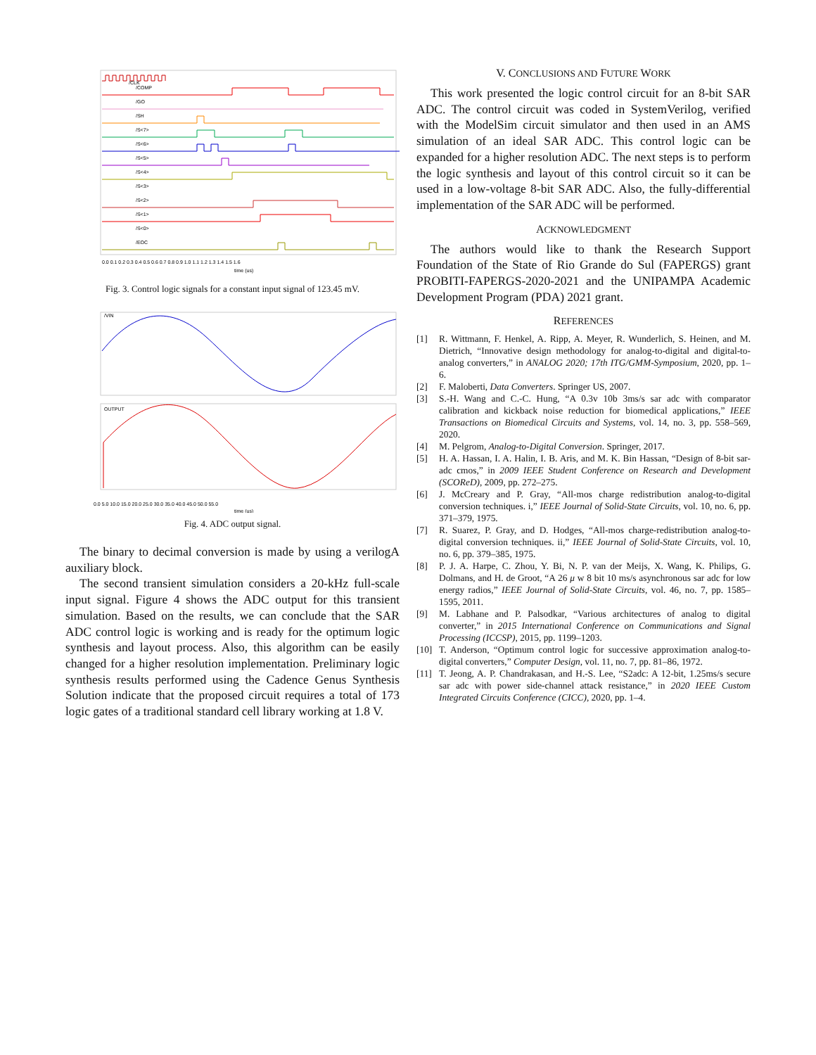0.0 0.1 0.2 0.3 0.4 0.5 0.6 0.7 0.8 0.9 1.0 1.1 1.2 1.3 1.4 1.5 1.6
time (us)
/CLK
/COMP
/GO
/SH
/S<7>
/S<6>
/S<5>
/S<4>
/S<3>
/S<2>
/S<1>
/S<0>
/EOC
Fig. 3. Control logic signals for a constant input signal of 123.45 mV.
/VIN
OUTPUT
0.0 5.0 10.0 15.0 20.0 25.0 30.0 35.0 40.0 45.0 50.0 55.0
time (us)
Fig. 4. ADC output signal.
The binary to decimal conversion is made by using a verilogA auxiliary block.
The second transient simulation considers a 20-kHz full-scale input signal. Figure 4 shows the ADC output for this transient simulation. Based on the results, we can conclude that the SAR ADC control logic is working and is ready for the optimum logic synthesis and layout process. Also, this algorithm can be easily changed for a higher resolution implementation. Preliminary logic synthesis results performed using the Cadence Genus Synthesis Solution indicate that the proposed circuit requires a total of 173 logic gates of a traditional standard cell library working at 1.8 V.
V. CONCLUSIONS AND FUTURE WORK
This work presented the logic control circuit for an 8-bit SAR ADC. The control circuit was coded in SystemVerilog, verified with the ModelSim circuit simulator and then used in an AMS simulation of an ideal SAR ADC. This control logic can be expanded for a higher resolution ADC. The next steps is to perform the logic synthesis and layout of this control circuit so it can be used in a low-voltage 8-bit SAR ADC. Also, the fully-differential implementation of the SAR ADC will be performed.
ACKNOWLEDGMENT
The authors would like to thank the Research Support Foundation of the State of Rio Grande do Sul (FAPERGS) grant PROBITI-FAPERGS-2020-2021 and the UNIPAMPA Academic Development Program (PDA) 2021 grant.
REFERENCES
[1] R. Wittmann, F. Henkel, A. Ripp, A. Meyer, R. Wunderlich, S. Heinen, and M. Dietrich, “Innovative design methodology for analog-to-digital and digital-to-analog converters,” in ANALOG 2020; 17th ITG/GMM-Symposium, 2020, pp. 1–6.
[2] F. Maloberti, Data Converters. Springer US, 2007.
[3] S.-H. Wang and C.-C. Hung, “A 0.3v 10b 3ms/s sar adc with comparator calibration and kickback noise reduction for biomedical applications,” IEEE Transactions on Biomedical Circuits and Systems, vol. 14, no. 3, pp. 558–569, 2020.
[4] M. Pelgrom, Analog-to-Digital Conversion. Springer, 2017.
[5] H. A. Hassan, I. A. Halin, I. B. Aris, and M. K. Bin Hassan, “Design of 8-bit sar-adc cmos,” in 2009 IEEE Student Conference on Research and Development (SCOReD), 2009, pp. 272–275.
[6] J. McCreary and P. Gray, “All-mos charge redistribution analog-to-digital conversion techniques. i,” IEEE Journal of Solid-State Circuits, vol. 10, no. 6, pp. 371–379, 1975.
[7] R. Suarez, P. Gray, and D. Hodges, “All-mos charge-redistribution analog-to-digital conversion techniques. ii,” IEEE Journal of Solid-State Circuits, vol. 10, no. 6, pp. 379–385, 1975.
[8] P. J. A. Harpe, C. Zhou, Y. Bi, N. P. van der Meijs, X. Wang, K. Philips, G. Dolmans, and H. de Groot, “A 26 μ w 8 bit 10 ms/s asynchronous sar adc for low energy radios,” IEEE Journal of Solid-State Circuits, vol. 46, no. 7, pp. 1585–1595, 2011.
[9] M. Labhane and P. Palsodkar, “Various architectures of analog to digital converter,” in 2015 International Conference on Communications and Signal Processing (ICCSP), 2015, pp. 1199–1203.
[10] T. Anderson, “Optimum control logic for successive approximation analog-to-digital converters,” Computer Design, vol. 11, no. 7, pp. 81–86, 1972.
[11] T. Jeong, A. P. Chandrakasan, and H.-S. Lee, “S2adc: A 12-bit, 1.25ms/s secure sar adc with power side-channel attack resistance,” in 2020 IEEE Custom Integrated Circuits Conference (CICC), 2020, pp. 1–4.